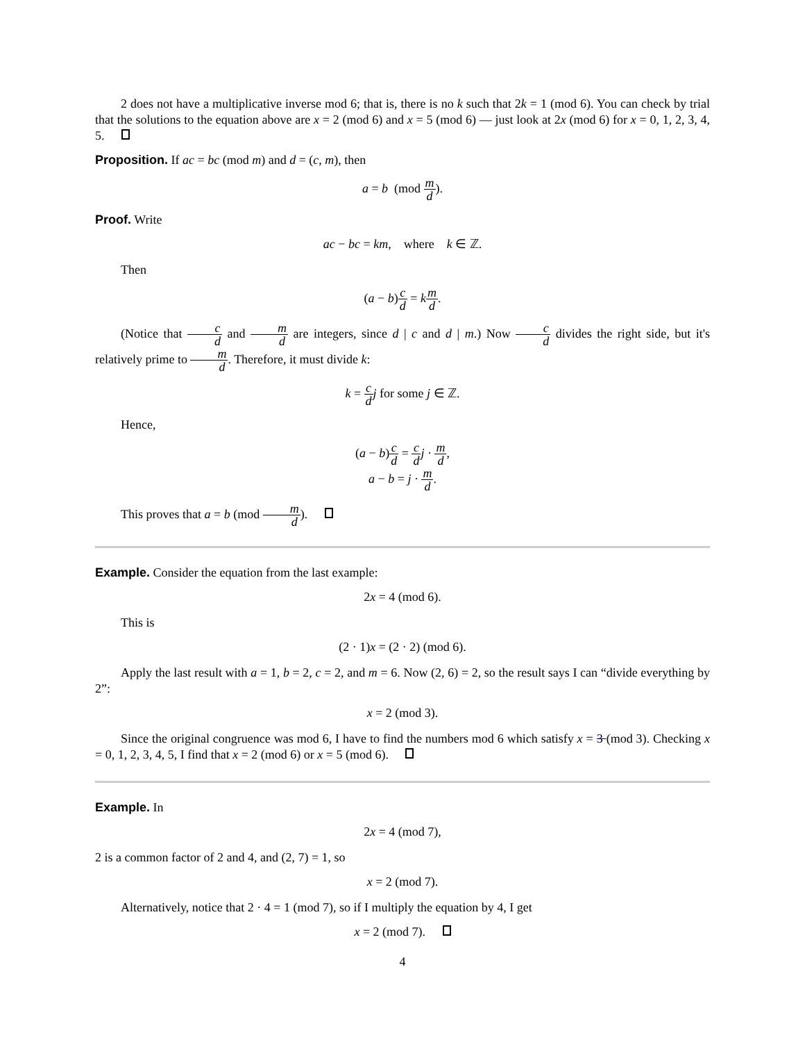2 does not have a multiplicative inverse mod 6; that is, there is no k such that 2k = 1 (mod 6). You can check by trial that the solutions to the equation above are x = 2 (mod 6) and x = 5 (mod 6) — just look at 2x (mod 6) for x = 0, 1, 2, 3, 4, 5.
Proposition. If ac = bc (mod m) and d = (c, m), then
a = b (mod m d).
Proof. Write
ac − bc = km, where k ∈ ℤ.
Then
(a − b)c d = km d.
(Notice that c d and m d are integers, since d | c and d | m.) Now c d divides the right side, but it's relatively prime to m d. Therefore, it must divide k:
k = c d j for some j ∈ ℤ.
Hence,
(a − b)c d = c d j · m d,
a − b = j · m d.
This proves that a = b (mod m d).
Example. Consider the equation from the last example:
2x = 4 (mod 6).
This is
(2 · 1)x = (2 · 2) (mod 6).
Apply the last result with a = 1, b = 2, c = 2, and m = 6. Now (2, 6) = 2, so the result says I can “divide everything by 2”:
x = 2 (mod 3).
Since the original congruence was mod 6, I have to find the numbers mod 6 which satisfy x = 3 (mod 3). Checking x = 0, 1, 2, 3, 4, 5, I find that x = 2 (mod 6) or x = 5 (mod 6).
Example. In
2x = 4 (mod 7),
2 is a common factor of 2 and 4, and (2, 7) = 1, so
x = 2 (mod 7).
Alternatively, notice that 2 · 4 = 1 (mod 7), so if I multiply the equation by 4, I get
x = 2 (mod 7).
4